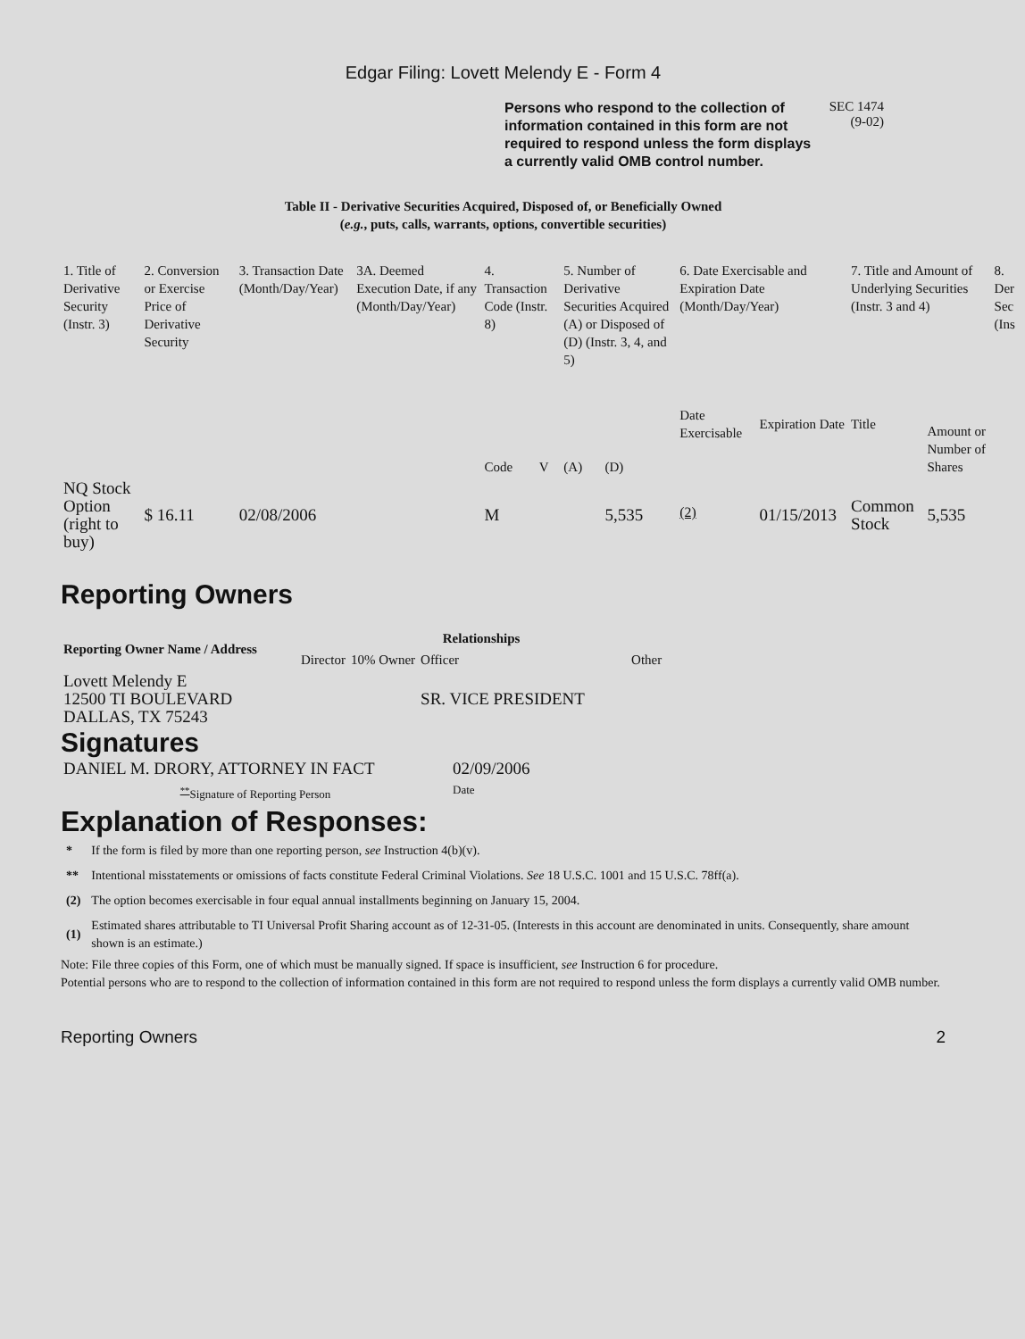Edgar Filing: Lovett Melendy E - Form 4
Persons who respond to the collection of information contained in this form are not required to respond unless the form displays a currently valid OMB control number.
SEC 1474
(9-02)
Table II - Derivative Securities Acquired, Disposed of, or Beneficially Owned
(e.g., puts, calls, warrants, options, convertible securities)
| 1. Title of Derivative Security (Instr. 3) | 2. Conversion or Exercise Price of Derivative Security | 3. Transaction Date (Month/Day/Year) | 3A. Deemed Execution Date, if any (Month/Day/Year) | 4. Transaction Code (Instr. 8) | | 5. Number of Derivative Securities Acquired (A) or Disposed of (D) (Instr. 3, 4, and 5) | | 6. Date Exercisable and Expiration Date (Month/Day/Year) | | 7. Title and Amount of Underlying Securities (Instr. 3 and 4) | | 8. Der Sec (Ins |
| | | | | Code | V | (A) | (D) | Date Exercisable | Expiration Date | Title | Amount or Number of Shares | |
| NQ Stock Option (right to buy) | $ 16.11 | 02/08/2006 | | M | | | 5,535 | <sup>(2)</sup> | 01/15/2013 | Common Stock | 5,535 | |
Reporting Owners
| Reporting Owner Name / Address | Relationships | | | |
| --- | --- | --- | --- | --- |
| | Director | 10% Owner | Officer | Other |
| Lovett Melendy E 12500 TI BOULEVARD DALLAS, TX 75243 | | | SR. VICE PRESIDENT | |
Signatures
| DANIEL M. DRORY, ATTORNEY IN FACT | 02/09/2006 |
| <sup>**</sup> Signature of Reporting Person | Date |
Explanation of Responses:
| * | If the form is filed by more than one reporting person, see Instruction 4(b)(v). |
| ** | Intentional misstatements or omissions of facts constitute Federal Criminal Violations. See 18 U.S.C. 1001 and 15 U.S.C. 78ff(a). |
| (2) | The option becomes exercisable in four equal annual installments beginning on January 15, 2004. |
| (1) | Estimated shares attributable to TI Universal Profit Sharing account as of 12-31-05. (Interests in this account are denominated in units. Consequently, share amount shown is an estimate.) |
Note: File three copies of this Form, one of which must be manually signed. If space is insufficient, see Instruction 6 for procedure.
Potential persons who are to respond to the collection of information contained in this form are not required to respond unless the form displays a currently valid OMB number.
Reporting Owners 2